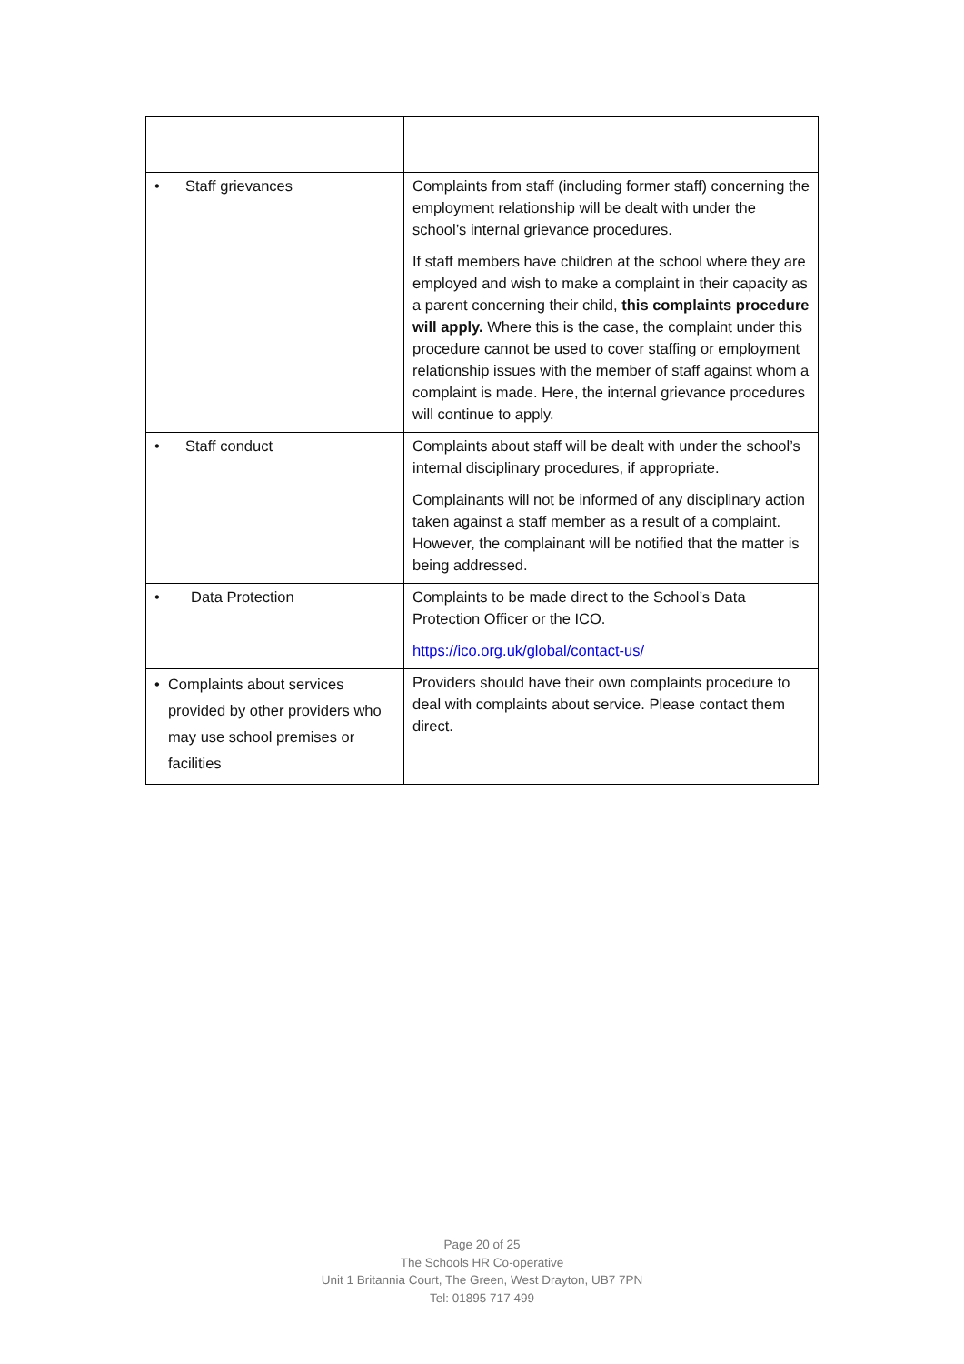| • Staff grievances | Complaints from staff (including former staff) concerning the employment relationship will be dealt with under the school’s internal grievance procedures. If staff members have children at the school where they are employed and wish to make a complaint in their capacity as a parent concerning their child, this complaints procedure will apply. Where this is the case, the complaint under this procedure cannot be used to cover staffing or employment relationship issues with the member of staff against whom a complaint is made. Here, the internal grievance procedures will continue to apply. |
| • Staff conduct | Complaints about staff will be dealt with under the school’s internal disciplinary procedures, if appropriate. Complainants will not be informed of any disciplinary action taken against a staff member as a result of a complaint. However, the complainant will be notified that the matter is being addressed. |
| • Data Protection | Complaints to be made direct to the School’s Data Protection Officer or the ICO. https://ico.org.uk/global/contact-us/ |
| • Complaints about services provided by other providers who may use school premises or facilities | Providers should have their own complaints procedure to deal with complaints about service. Please contact them direct. |
Page 20 of 25
The Schools HR Co-operative
Unit 1 Britannia Court, The Green, West Drayton, UB7 7PN
Tel: 01895 717 499